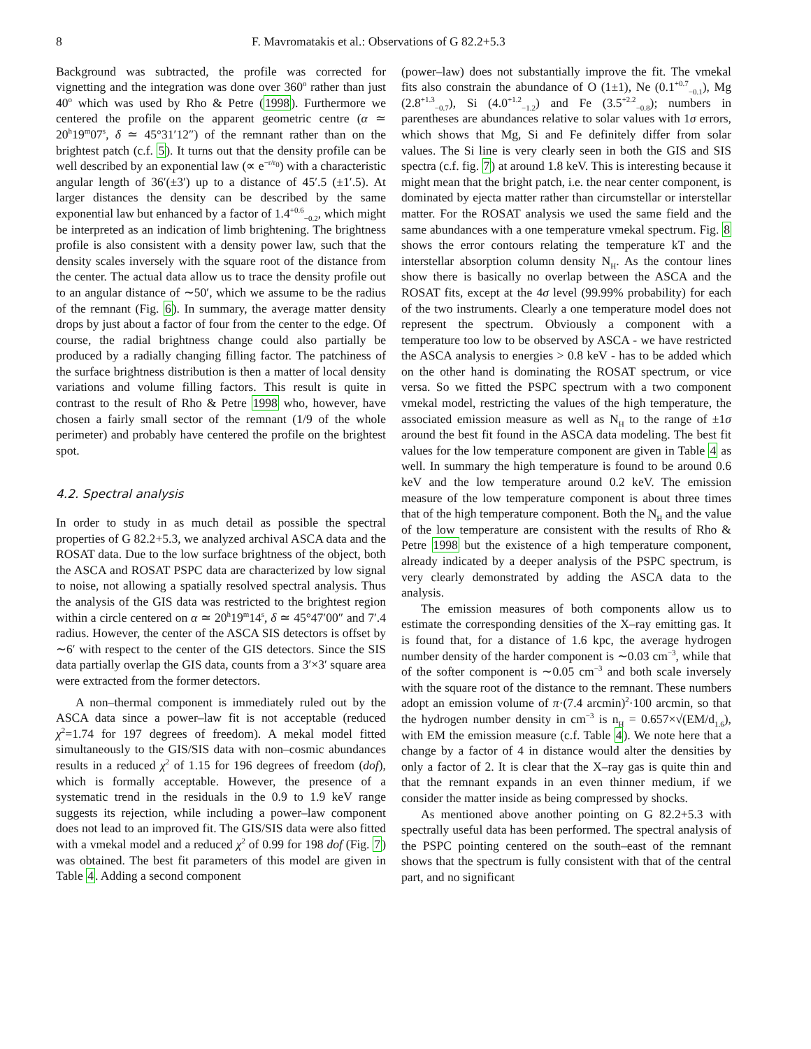8 F. Mavromatakis et al.: Observations of G 82.2+5.3
Background was subtracted, the profile was corrected for vignetting and the integration was done over 360<sup>o</sup> rather than just 40<sup>o</sup> which was used by Rho & Petre (1998). Furthermore we centered the profile on the apparent geometric centre (α ≃ 20<sup>h</sup>19<sup>m</sup>07<sup>s</sup>, δ ≃ 45°31′12″) of the remnant rather than on the brightest patch (c.f. 5). It turns out that the density profile can be well described by an exponential law (∝ e<sup>−r/r<sub>0</sub></sup>) with a characteristic angular length of 36′(±3′) up to a distance of 45′.5 (±1′.5). At larger distances the density can be described by the same exponential law but enhanced by a factor of 1.4<sup>+0.6</sup><sub>−0.2</sub>, which might be interpreted as an indication of limb brightening. The brightness profile is also consistent with a density power law, such that the density scales inversely with the square root of the distance from the center. The actual data allow us to trace the density profile out to an angular distance of ∼50′, which we assume to be the radius of the remnant (Fig. 6). In summary, the average matter density drops by just about a factor of four from the center to the edge. Of course, the radial brightness change could also partially be produced by a radially changing filling factor. The patchiness of the surface brightness distribution is then a matter of local density variations and volume filling factors. This result is quite in contrast to the result of Rho & Petre 1998 who, however, have chosen a fairly small sector of the remnant (1/9 of the whole perimeter) and probably have centered the profile on the brightest spot.
4.2. Spectral analysis
In order to study in as much detail as possible the spectral properties of G 82.2+5.3, we analyzed archival ASCA data and the ROSAT data. Due to the low surface brightness of the object, both the ASCA and ROSAT PSPC data are characterized by low signal to noise, not allowing a spatially resolved spectral analysis. Thus the analysis of the GIS data was restricted to the brightest region within a circle centered on α ≃ 20<sup>h</sup>19<sup>m</sup>14<sup>s</sup>, δ ≃ 45°47′00″ and 7′.4 radius. However, the center of the ASCA SIS detectors is offset by ∼6′ with respect to the center of the GIS detectors. Since the SIS data partially overlap the GIS data, counts from a 3′×3′ square area were extracted from the former detectors.
A non–thermal component is immediately ruled out by the ASCA data since a power–law fit is not acceptable (reduced χ<sup>2</sup>=1.74 for 197 degrees of freedom). A mekal model fitted simultaneously to the GIS/SIS data with non–cosmic abundances results in a reduced χ<sup>2</sup> of 1.15 for 196 degrees of freedom (dof), which is formally acceptable. However, the presence of a systematic trend in the residuals in the 0.9 to 1.9 keV range suggests its rejection, while including a power–law component does not lead to an improved fit. The GIS/SIS data were also fitted with a vmekal model and a reduced χ<sup>2</sup> of 0.99 for 198 dof (Fig. 7) was obtained. The best fit parameters of this model are given in Table 4. Adding a second component
(power–law) does not substantially improve the fit. The vmekal fits also constrain the abundance of O (1±1), Ne (0.1<sup>+0.7</sup><sub>−0.1</sub>), Mg (2.8<sup>+1.3</sup><sub>−0.7</sub>), Si (4.0<sup>+1.2</sup><sub>−1.2</sub>) and Fe (3.5<sup>+2.2</sup><sub>−0.8</sub>); numbers in parentheses are abundances relative to solar values with 1σ errors, which shows that Mg, Si and Fe definitely differ from solar values. The Si line is very clearly seen in both the GIS and SIS spectra (c.f. fig. 7) at around 1.8 keV. This is interesting because it might mean that the bright patch, i.e. the near center component, is dominated by ejecta matter rather than circumstellar or interstellar matter. For the ROSAT analysis we used the same field and the same abundances with a one temperature vmekal spectrum. Fig. 8 shows the error contours relating the temperature kT and the interstellar absorption column density N<sub>H</sub>. As the contour lines show there is basically no overlap between the ASCA and the ROSAT fits, except at the 4σ level (99.99% probability) for each of the two instruments. Clearly a one temperature model does not represent the spectrum. Obviously a component with a temperature too low to be observed by ASCA - we have restricted the ASCA analysis to energies > 0.8 keV - has to be added which on the other hand is dominating the ROSAT spectrum, or vice versa. So we fitted the PSPC spectrum with a two component vmekal model, restricting the values of the high temperature, the associated emission measure as well as N<sub>H</sub> to the range of ±1σ around the best fit found in the ASCA data modeling. The best fit values for the low temperature component are given in Table 4 as well. In summary the high temperature is found to be around 0.6 keV and the low temperature around 0.2 keV. The emission measure of the low temperature component is about three times that of the high temperature component. Both the N<sub>H</sub> and the value of the low temperature are consistent with the results of Rho & Petre 1998 but the existence of a high temperature component, already indicated by a deeper analysis of the PSPC spectrum, is very clearly demonstrated by adding the ASCA data to the analysis.
The emission measures of both components allow us to estimate the corresponding densities of the X–ray emitting gas. It is found that, for a distance of 1.6 kpc, the average hydrogen number density of the harder component is ∼0.03 cm<sup>−3</sup>, while that of the softer component is ∼0.05 cm<sup>−3</sup> and both scale inversely with the square root of the distance to the remnant. These numbers adopt an emission volume of π·(7.4 arcmin)<sup>2</sup>·100 arcmin, so that the hydrogen number density in cm<sup>−3</sup> is n<sub>H</sub> = 0.657×√(EM/d<sub>1.6</sub>), with EM the emission measure (c.f. Table 4). We note here that a change by a factor of 4 in distance would alter the densities by only a factor of 2. It is clear that the X–ray gas is quite thin and that the remnant expands in an even thinner medium, if we consider the matter inside as being compressed by shocks.
As mentioned above another pointing on G 82.2+5.3 with spectrally useful data has been performed. The spectral analysis of the PSPC pointing centered on the south–east of the remnant shows that the spectrum is fully consistent with that of the central part, and no significant